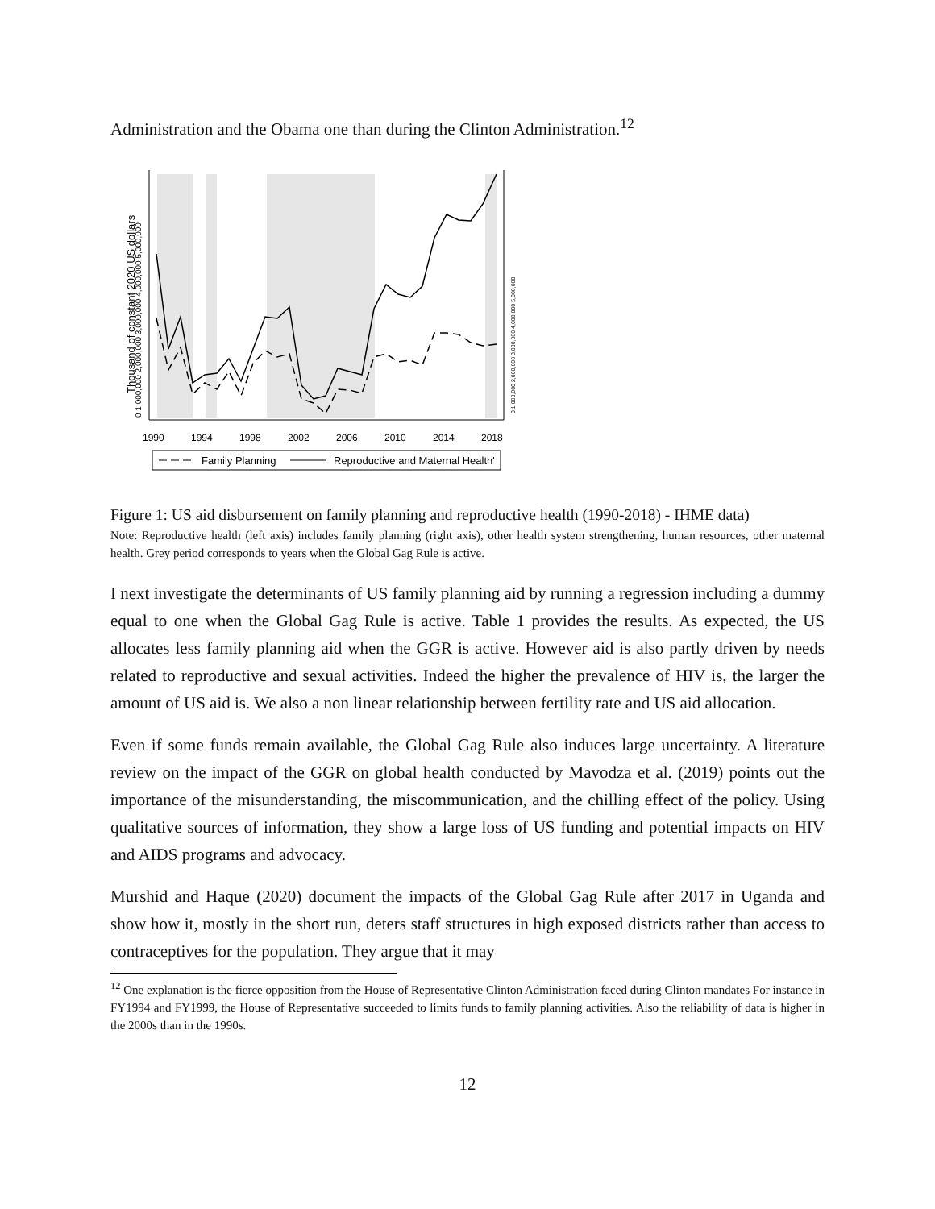Administration and the Obama one than during the Clinton Administration.<sup>12</sup>
1990
1994
1998
2002
2006
2010
2014
2018
Thousand of constant 2020 US dollars
0 1,000,000 2,000,000 3,000,000 4,000,000 5,000,000
0 1,000,000 2,000,000 3,000,000 4,000,000 5,000,000
Family Planning
Reproductive and Maternal Health'
Figure 1: US aid disbursement on family planning and reproductive health (1990-2018) - IHME data)
Note: Reproductive health (left axis) includes family planning (right axis), other health system strengthening, human resources, other maternal health. Grey period corresponds to years when the Global Gag Rule is active.
I next investigate the determinants of US family planning aid by running a regression including a dummy equal to one when the Global Gag Rule is active. Table 1 provides the results. As expected, the US allocates less family planning aid when the GGR is active. However aid is also partly driven by needs related to reproductive and sexual activities. Indeed the higher the prevalence of HIV is, the larger the amount of US aid is. We also a non linear relationship between fertility rate and US aid allocation.
Even if some funds remain available, the Global Gag Rule also induces large uncertainty. A literature review on the impact of the GGR on global health conducted by Mavodza et al. (2019) points out the importance of the misunderstanding, the miscommunication, and the chilling effect of the policy. Using qualitative sources of information, they show a large loss of US funding and potential impacts on HIV and AIDS programs and advocacy.
Murshid and Haque (2020) document the impacts of the Global Gag Rule after 2017 in Uganda and show how it, mostly in the short run, deters staff structures in high exposed districts rather than access to contraceptives for the population. They argue that it may
<sup>12</sup> One explanation is the fierce opposition from the House of Representative Clinton Administration faced during Clinton mandates For instance in FY1994 and FY1999, the House of Representative succeeded to limits funds to family planning activities. Also the reliability of data is higher in the 2000s than in the 1990s.
12